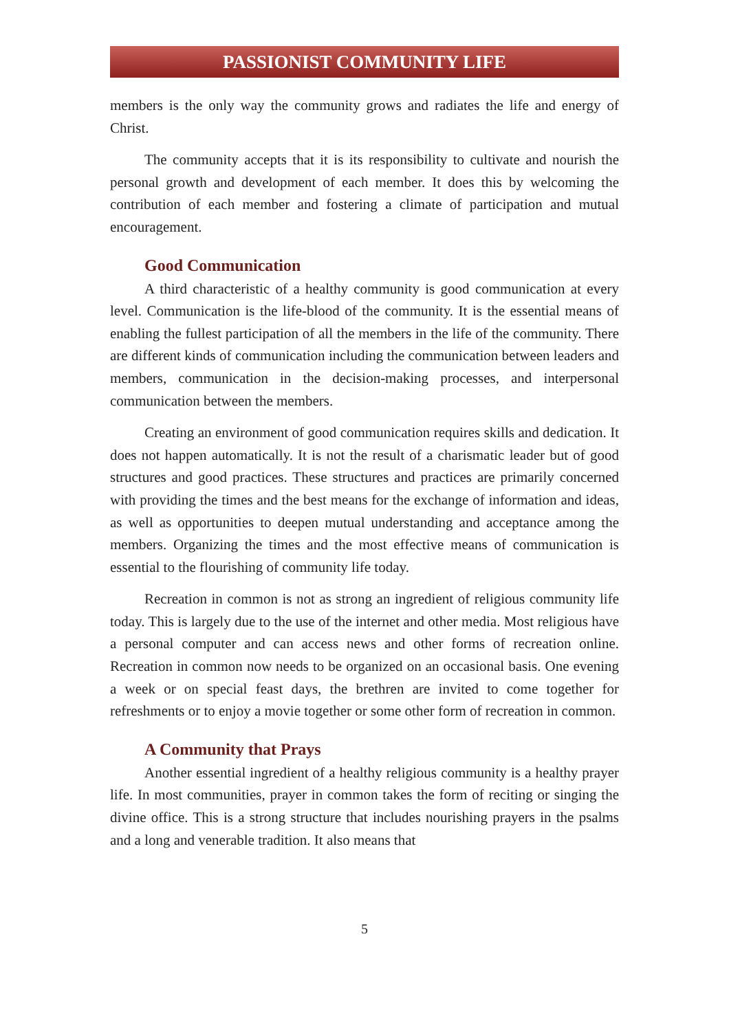PASSIONIST COMMUNITY LIFE
members is the only way the community grows and radiates the life and energy of Christ.
The community accepts that it is its responsibility to cultivate and nourish the personal growth and development of each member. It does this by welcoming the contribution of each member and fostering a climate of participation and mutual encouragement.
Good Communication
A third characteristic of a healthy community is good communication at every level. Communication is the life-blood of the community. It is the essential means of enabling the fullest participation of all the members in the life of the community. There are different kinds of communication including the communication between leaders and members, communication in the decision-making processes, and interpersonal communication between the members.
Creating an environment of good communication requires skills and dedication. It does not happen automatically. It is not the result of a charismatic leader but of good structures and good practices. These structures and practices are primarily concerned with providing the times and the best means for the exchange of information and ideas, as well as opportunities to deepen mutual understanding and acceptance among the members. Organizing the times and the most effective means of communication is essential to the flourishing of community life today.
Recreation in common is not as strong an ingredient of religious community life today. This is largely due to the use of the internet and other media. Most religious have a personal computer and can access news and other forms of recreation online. Recreation in common now needs to be organized on an occasional basis. One evening a week or on special feast days, the brethren are invited to come together for refreshments or to enjoy a movie together or some other form of recreation in common.
A Community that Prays
Another essential ingredient of a healthy religious community is a healthy prayer life. In most communities, prayer in common takes the form of reciting or singing the divine office. This is a strong structure that includes nourishing prayers in the psalms and a long and venerable tradition. It also means that
5